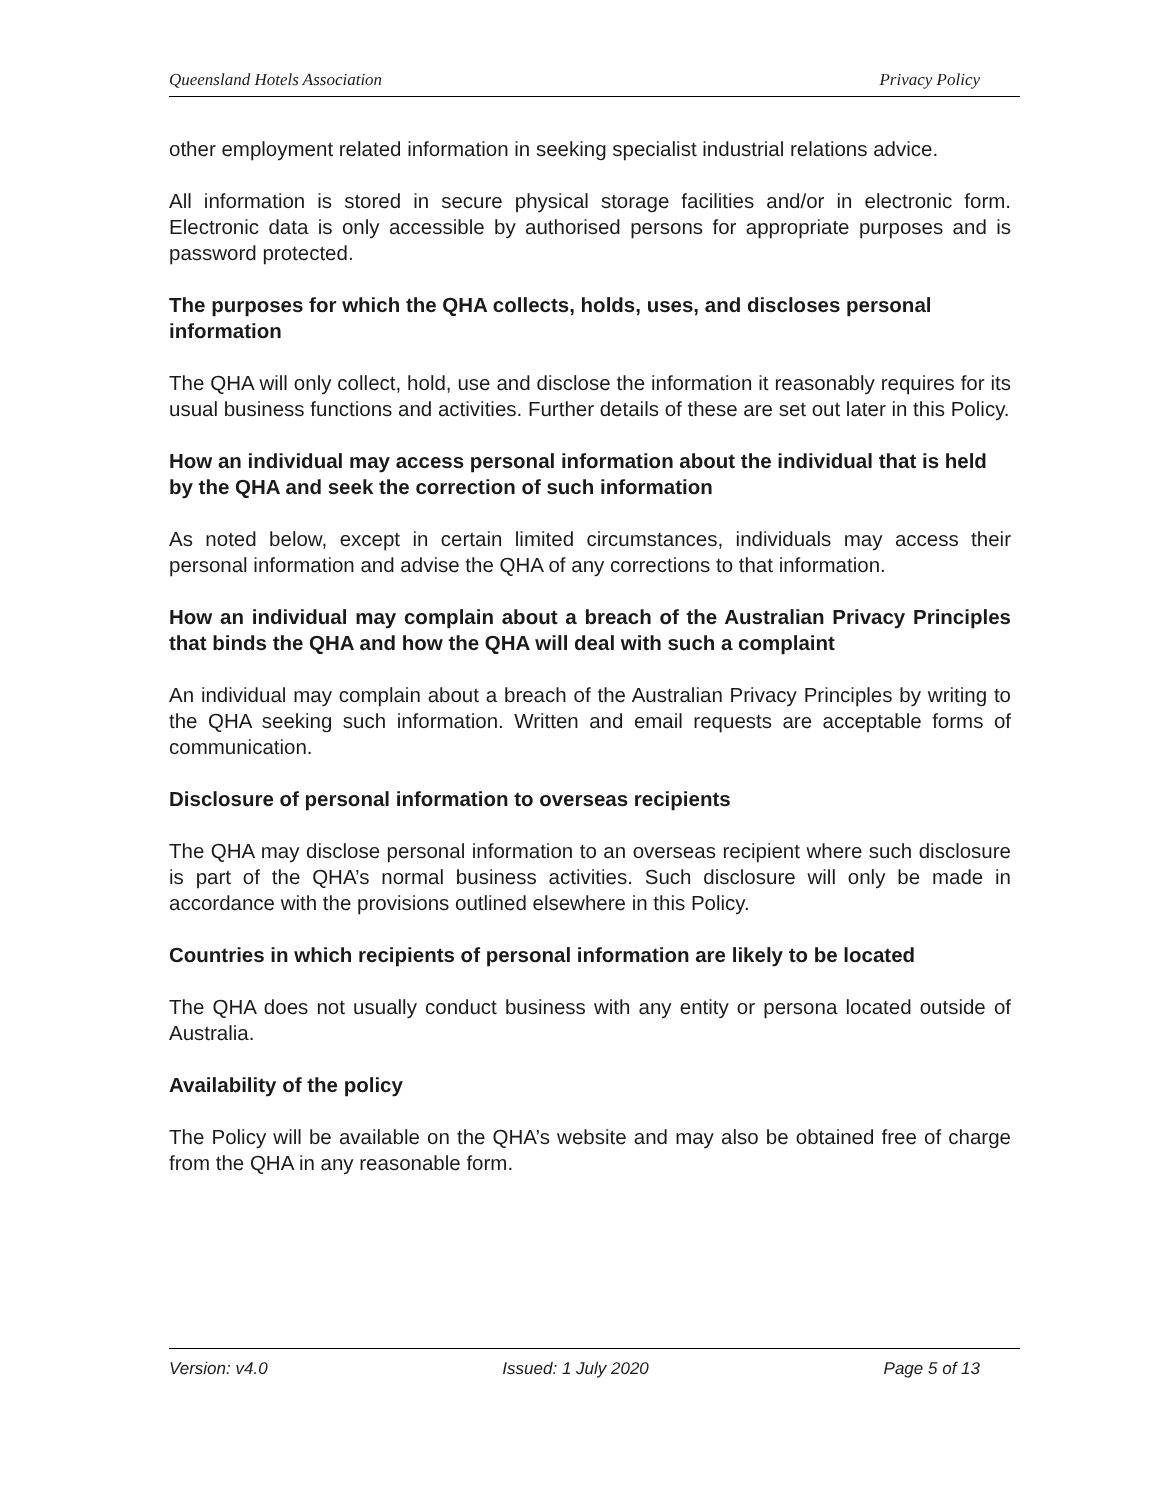Queensland Hotels Association Privacy Policy
other employment related information in seeking specialist industrial relations advice.
All information is stored in secure physical storage facilities and/or in electronic form. Electronic data is only accessible by authorised persons for appropriate purposes and is password protected.
The purposes for which the QHA collects, holds, uses, and discloses personal information
The QHA will only collect, hold, use and disclose the information it reasonably requires for its usual business functions and activities. Further details of these are set out later in this Policy.
How an individual may access personal information about the individual that is held by the QHA and seek the correction of such information
As noted below, except in certain limited circumstances, individuals may access their personal information and advise the QHA of any corrections to that information.
How an individual may complain about a breach of the Australian Privacy Principles that binds the QHA and how the QHA will deal with such a complaint
An individual may complain about a breach of the Australian Privacy Principles by writing to the QHA seeking such information. Written and email requests are acceptable forms of communication.
Disclosure of personal information to overseas recipients
The QHA may disclose personal information to an overseas recipient where such disclosure is part of the QHA’s normal business activities. Such disclosure will only be made in accordance with the provisions outlined elsewhere in this Policy.
Countries in which recipients of personal information are likely to be located
The QHA does not usually conduct business with any entity or persona located outside of Australia.
Availability of the policy
The Policy will be available on the QHA’s website and may also be obtained free of charge from the QHA in any reasonable form.
Version: v4.0 Issued: 1 July 2020 Page 5 of 13